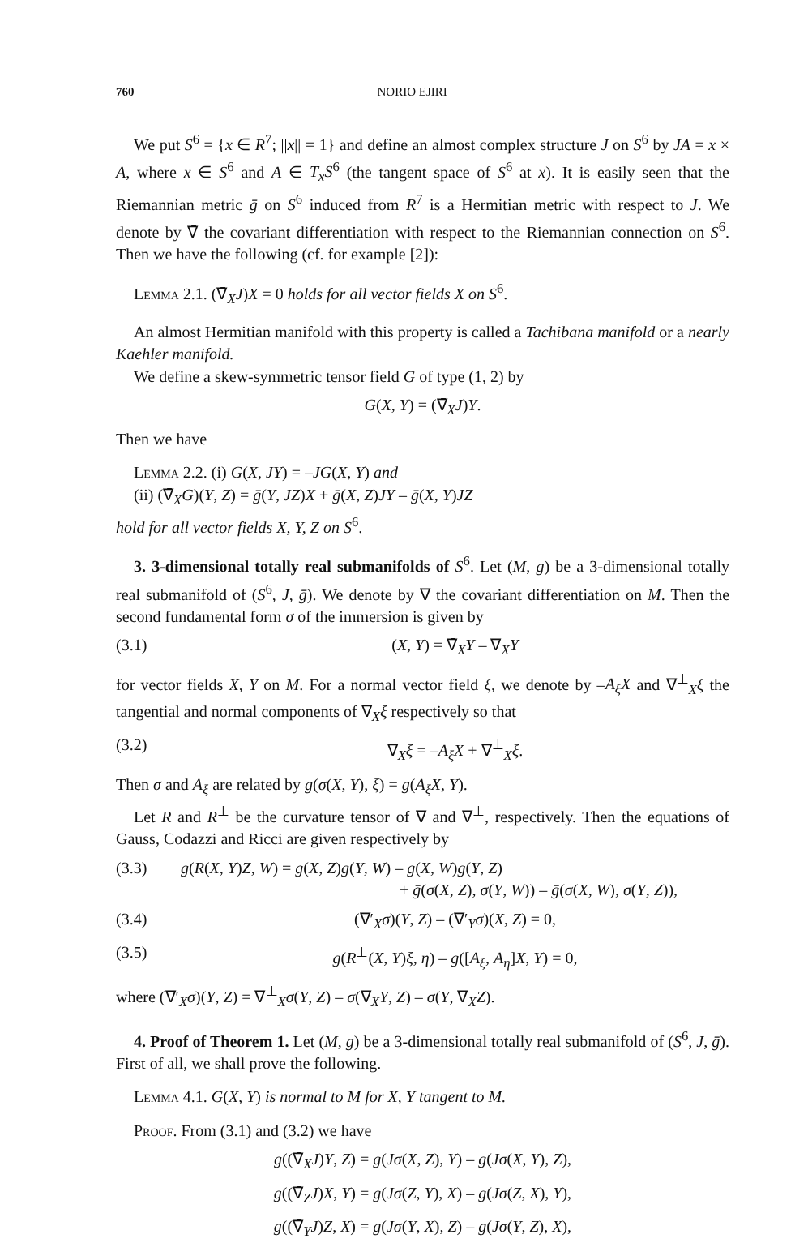760 NORIO EJIRI
We put S<sup>6</sup> = {x ∈ R<sup>7</sup>; ||x|| = 1} and define an almost complex structure J on S<sup>6</sup> by JA = x × A, where x ∈ S<sup>6</sup> and A ∈ T<sub>x</sub>S<sup>6</sup> (the tangent space of S<sup>6</sup> at x). It is easily seen that the Riemannian metric ḡ on S<sup>6</sup> induced from R<sup>7</sup> is a Hermitian metric with respect to J. We denote by ∇̄ the covariant differentiation with respect to the Riemannian connection on S<sup>6</sup>. Then we have the following (cf. for example [2]):
Lemma 2.1. (∇̄<sub>X</sub>J)X = 0 holds for all vector fields X on S<sup>6</sup>.
An almost Hermitian manifold with this property is called a Tachibana manifold or a nearly Kaehler manifold.
We define a skew-symmetric tensor field G of type (1, 2) by
G(X, Y) = (∇̄<sub>X</sub>J)Y.
Then we have
Lemma 2.2. (i) G(X, JY) = –JG(X, Y) and
(ii) (∇̄<sub>X</sub>G)(Y, Z) = ḡ(Y, JZ)X + ḡ(X, Z)JY – ḡ(X, Y)JZ
hold for all vector fields X, Y, Z on S<sup>6</sup>.
3. 3-dimensional totally real submanifolds of S<sup>6</sup>. Let (M, g) be a 3-dimensional totally real submanifold of (S<sup>6</sup>, J, ḡ). We denote by ∇ the covariant differentiation on M. Then the second fundamental form σ of the immersion is given by
(3.1) (X, Y) = ∇̄<sub>X</sub>Y – ∇<sub>X</sub>Y
for vector fields X, Y on M. For a normal vector field ξ, we denote by –A<sub>ξ</sub>X and ∇<sup>⊥</sup><sub>X</sub>ξ the tangential and normal components of ∇̄<sub>X</sub>ξ respectively so that
(3.2) ∇̄<sub>X</sub>ξ = –A<sub>ξ</sub>X + ∇<sup>⊥</sup><sub>X</sub>ξ.
Then σ and A<sub>ξ</sub> are related by g(σ(X, Y), ξ) = g(A<sub>ξ</sub>X, Y).
Let R and R<sup>⊥</sup> be the curvature tensor of ∇ and ∇<sup>⊥</sup>, respectively. Then the equations of Gauss, Codazzi and Ricci are given respectively by
(3.3) g(R(X, Y)Z, W) = g(X, Z)g(Y, W) – g(X, W)g(Y, Z)
+ ḡ(σ(X, Z), σ(Y, W)) – ḡ(σ(X, W), σ(Y, Z)),
(3.4) (∇′<sub>X</sub>σ)(Y, Z) – (∇′<sub>Y</sub>σ)(X, Z) = 0,
(3.5) g(R<sup>⊥</sup>(X, Y)ξ, η) – g([A<sub>ξ</sub>, A<sub>η</sub>]X, Y) = 0,
where (∇′<sub>X</sub>σ)(Y, Z) = ∇<sup>⊥</sup><sub>X</sub>σ(Y, Z) – σ(∇<sub>X</sub>Y, Z) – σ(Y, ∇<sub>X</sub>Z).
4. Proof of Theorem 1. Let (M, g) be a 3-dimensional totally real submanifold of (S<sup>6</sup>, J, ḡ). First of all, we shall prove the following.
Lemma 4.1. G(X, Y) is normal to M for X, Y tangent to M.
Proof. From (3.1) and (3.2) we have
g((∇̄<sub>X</sub>J)Y, Z) = g(Jσ(X, Z), Y) – g(Jσ(X, Y), Z),
g((∇̄<sub>Z</sub>J)X, Y) = g(Jσ(Z, Y), X) – g(Jσ(Z, X), Y),
g((∇̄<sub>Y</sub>J)Z, X) = g(Jσ(Y, X), Z) – g(Jσ(Y, Z), X),